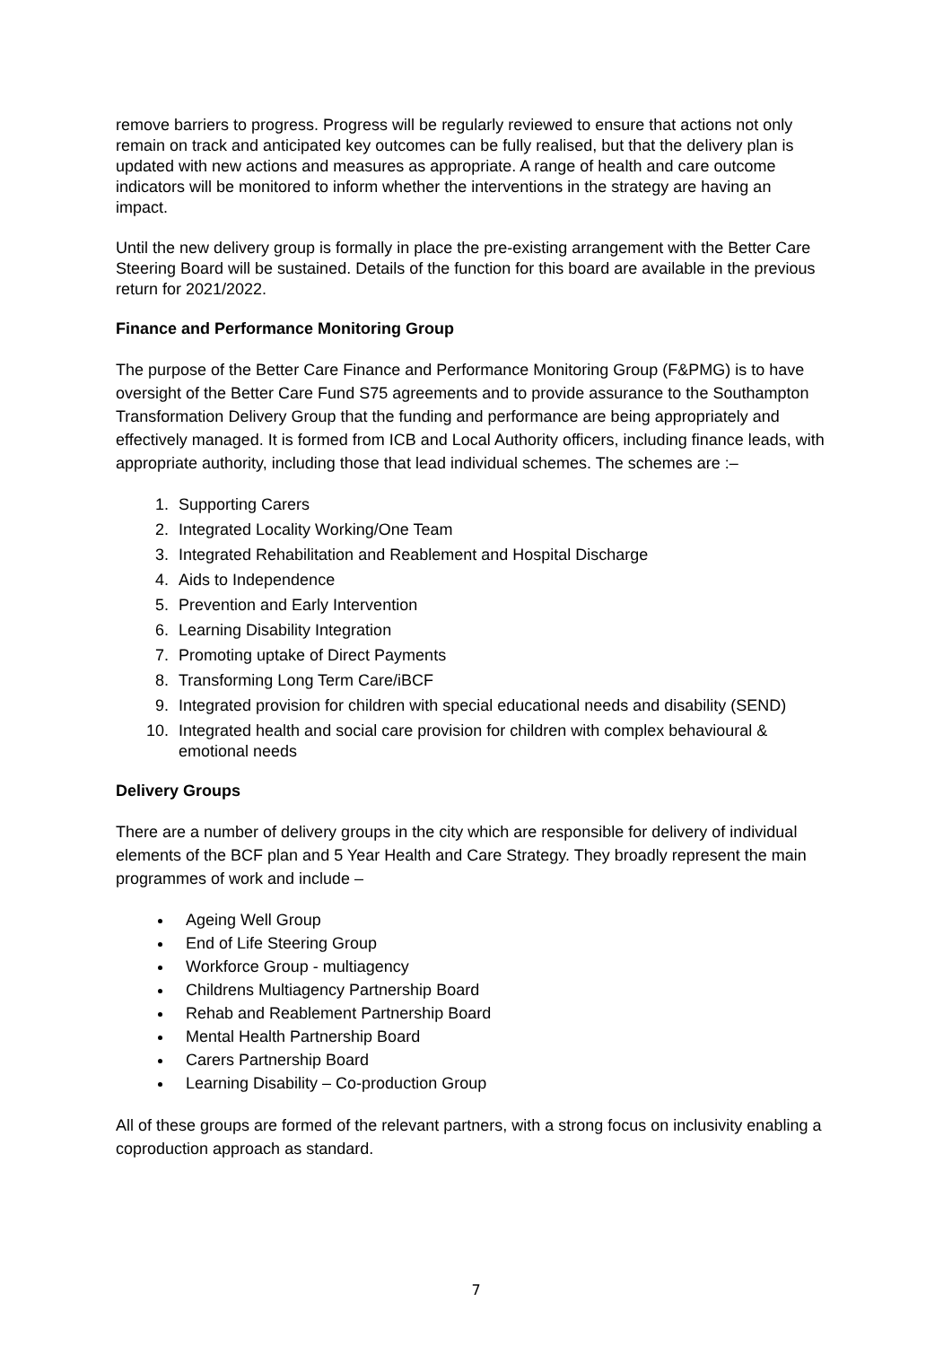remove barriers to progress. Progress will be regularly reviewed to ensure that actions not only remain on track and anticipated key outcomes can be fully realised, but that the delivery plan is updated with new actions and measures as appropriate. A range of health and care outcome indicators will be monitored to inform whether the interventions in the strategy are having an impact.
Until the new delivery group is formally in place the pre-existing arrangement with the Better Care Steering Board will be sustained. Details of the function for this board are available in the previous return for 2021/2022.
Finance and Performance Monitoring Group
The purpose of the Better Care Finance and Performance Monitoring Group (F&PMG) is to have oversight of the Better Care Fund S75 agreements and to provide assurance to the Southampton Transformation Delivery Group that the funding and performance are being appropriately and effectively managed. It is formed from ICB and Local Authority officers, including finance leads, with appropriate authority, including those that lead individual schemes. The schemes are :–
1. Supporting Carers
2. Integrated Locality Working/One Team
3. Integrated Rehabilitation and Reablement and Hospital Discharge
4. Aids to Independence
5. Prevention and Early Intervention
6. Learning Disability Integration
7. Promoting uptake of Direct Payments
8. Transforming Long Term Care/iBCF
9. Integrated provision for children with special educational needs and disability (SEND)
10. Integrated health and social care provision for children with complex behavioural & emotional needs
Delivery Groups
There are a number of delivery groups in the city which are responsible for delivery of individual elements of the BCF plan and 5 Year Health and Care Strategy. They broadly represent the main programmes of work and include –
Ageing Well Group
End of Life Steering Group
Workforce Group - multiagency
Childrens Multiagency Partnership Board
Rehab and Reablement Partnership Board
Mental Health Partnership Board
Carers Partnership Board
Learning Disability – Co-production Group
All of these groups are formed of the relevant partners, with a strong focus on inclusivity enabling a coproduction approach as standard.
7